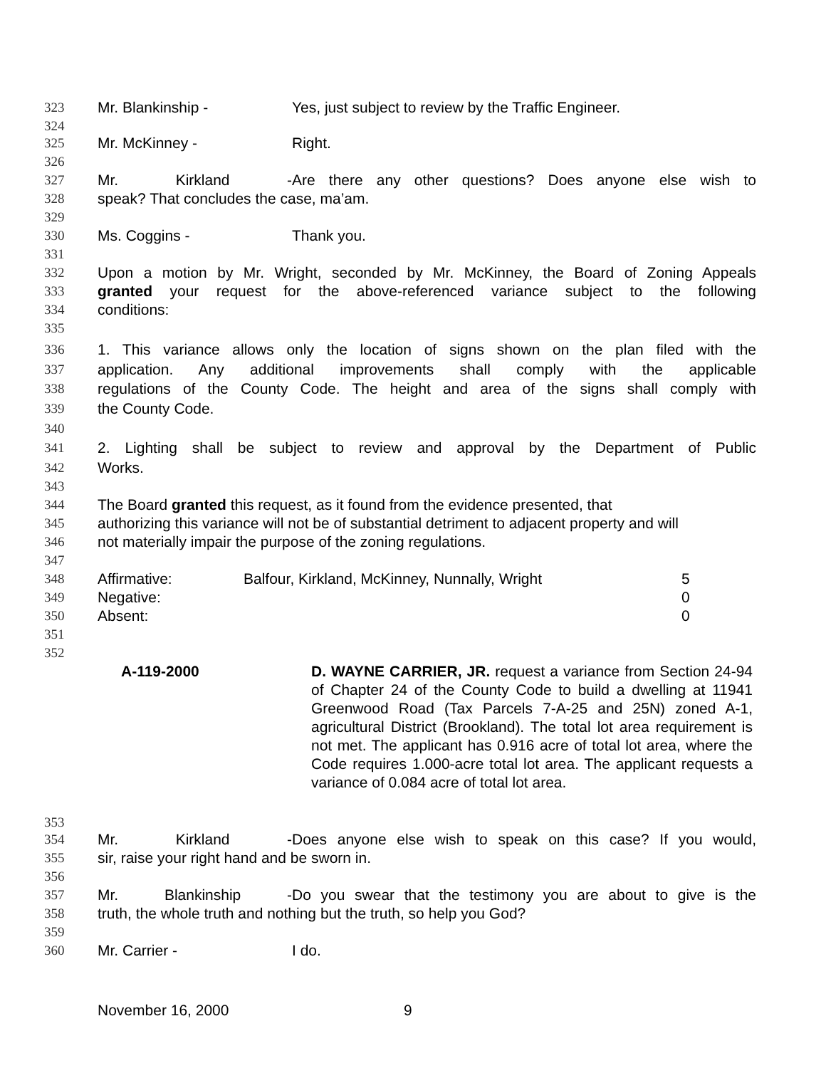323 Mr. Blankinship - Yes, just subject to review by the Traffic Engineer.
324
325 Mr. McKinney - Right.
326
327 Mr. Kirkland - Are there any other questions? Does anyone else wish to
328 speak? That concludes the case, ma’am.
329
330 Ms. Coggins - Thank you.
331
332 Upon a motion by Mr. Wright, seconded by Mr. McKinney, the Board of Zoning Appeals
333 granted your request for the above-referenced variance subject to the following
334 conditions:
335
336 1. This variance allows only the location of signs shown on the plan filed with the
337 application. Any additional improvements shall comply with the applicable
338 regulations of the County Code. The height and area of the signs shall comply with
339 the County Code.
340
341 2. Lighting shall be subject to review and approval by the Department of Public
342 Works.
343
344 The Board granted this request, as it found from the evidence presented, that
345 authorizing this variance will not be of substantial detriment to adjacent property and will
346 not materially impair the purpose of the zoning regulations.
347
348
349
350
351
352
| Affirmative: | Balfour, Kirkland, McKinney, Nunnally, Wright | 5 |
| Negative: | | 0 |
| Absent: | | 0 |
A-119-2000 D. WAYNE CARRIER, JR. request a variance from Section 24-94 of Chapter 24 of the County Code to build a dwelling at 11941 Greenwood Road (Tax Parcels 7-A-25 and 25N) zoned A-1, agricultural District (Brookland). The total lot area requirement is not met. The applicant has 0.916 acre of total lot area, where the Code requires 1.000-acre total lot area. The applicant requests a variance of 0.084 acre of total lot area.
353
354 Mr. Kirkland - Does anyone else wish to speak on this case? If you would,
355 sir, raise your right hand and be sworn in.
356
357 Mr. Blankinship - Do you swear that the testimony you are about to give is the
358 truth, the whole truth and nothing but the truth, so help you God?
359
360 Mr. Carrier - I do.
November 16, 2000 9